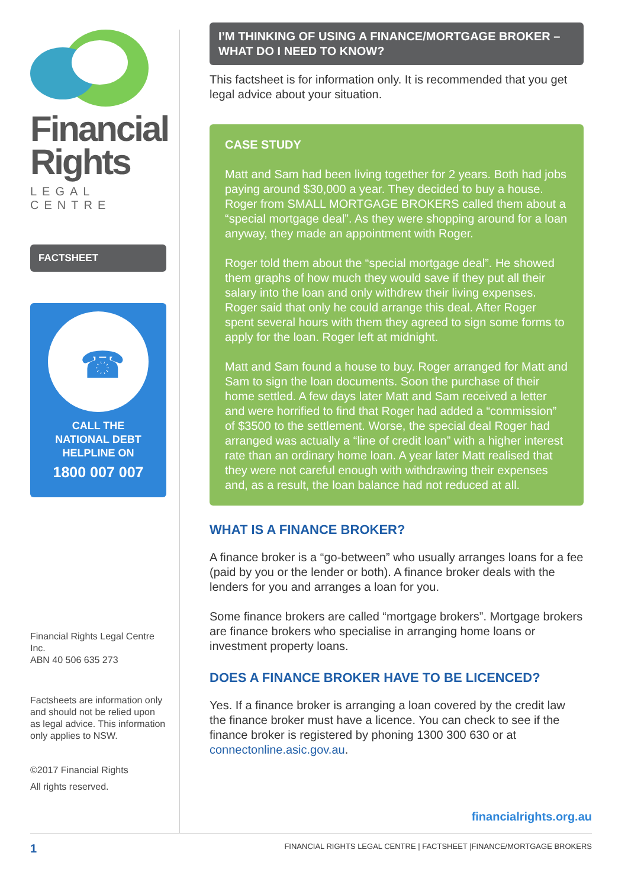Financial
Rights
LEGAL CENTRE
FACTSHEET
☎
CALL THE
NATIONAL DEBT
HELPLINE ON
1800 007 007
Financial Rights Legal Centre Inc.
ABN 40 506 635 273
Factsheets are information only and should not be relied upon as legal advice. This information only applies to NSW.
©2017 Financial Rights
All rights reserved.
I’M THINKING OF USING A FINANCE/MORTGAGE BROKER – WHAT DO I NEED TO KNOW?
This factsheet is for information only. It is recommended that you get legal advice about your situation.
CASE STUDY
Matt and Sam had been living together for 2 years. Both had jobs paying around $30,000 a year. They decided to buy a house. Roger from SMALL MORTGAGE BROKERS called them about a “special mortgage deal”. As they were shopping around for a loan anyway, they made an appointment with Roger.
Roger told them about the “special mortgage deal”. He showed them graphs of how much they would save if they put all their salary into the loan and only withdrew their living expenses. Roger said that only he could arrange this deal. After Roger spent several hours with them they agreed to sign some forms to apply for the loan. Roger left at midnight.
Matt and Sam found a house to buy. Roger arranged for Matt and Sam to sign the loan documents. Soon the purchase of their home settled. A few days later Matt and Sam received a letter and were horrified to find that Roger had added a “commission” of $3500 to the settlement. Worse, the special deal Roger had arranged was actually a “line of credit loan” with a higher interest rate than an ordinary home loan. A year later Matt realised that they were not careful enough with withdrawing their expenses and, as a result, the loan balance had not reduced at all.
WHAT IS A FINANCE BROKER?
A finance broker is a “go-between” who usually arranges loans for a fee (paid by you or the lender or both). A finance broker deals with the lenders for you and arranges a loan for you.
Some finance brokers are called “mortgage brokers”. Mortgage brokers are finance brokers who specialise in arranging home loans or investment property loans.
DOES A FINANCE BROKER HAVE TO BE LICENCED?
Yes. If a finance broker is arranging a loan covered by the credit law the finance broker must have a licence. You can check to see if the finance broker is registered by phoning 1300 300 630 or at connectonline.asic.gov.au.
financialrights.org.au
1 FINANCIAL RIGHTS LEGAL CENTRE | FACTSHEET |FINANCE/MORTGAGE BROKERS